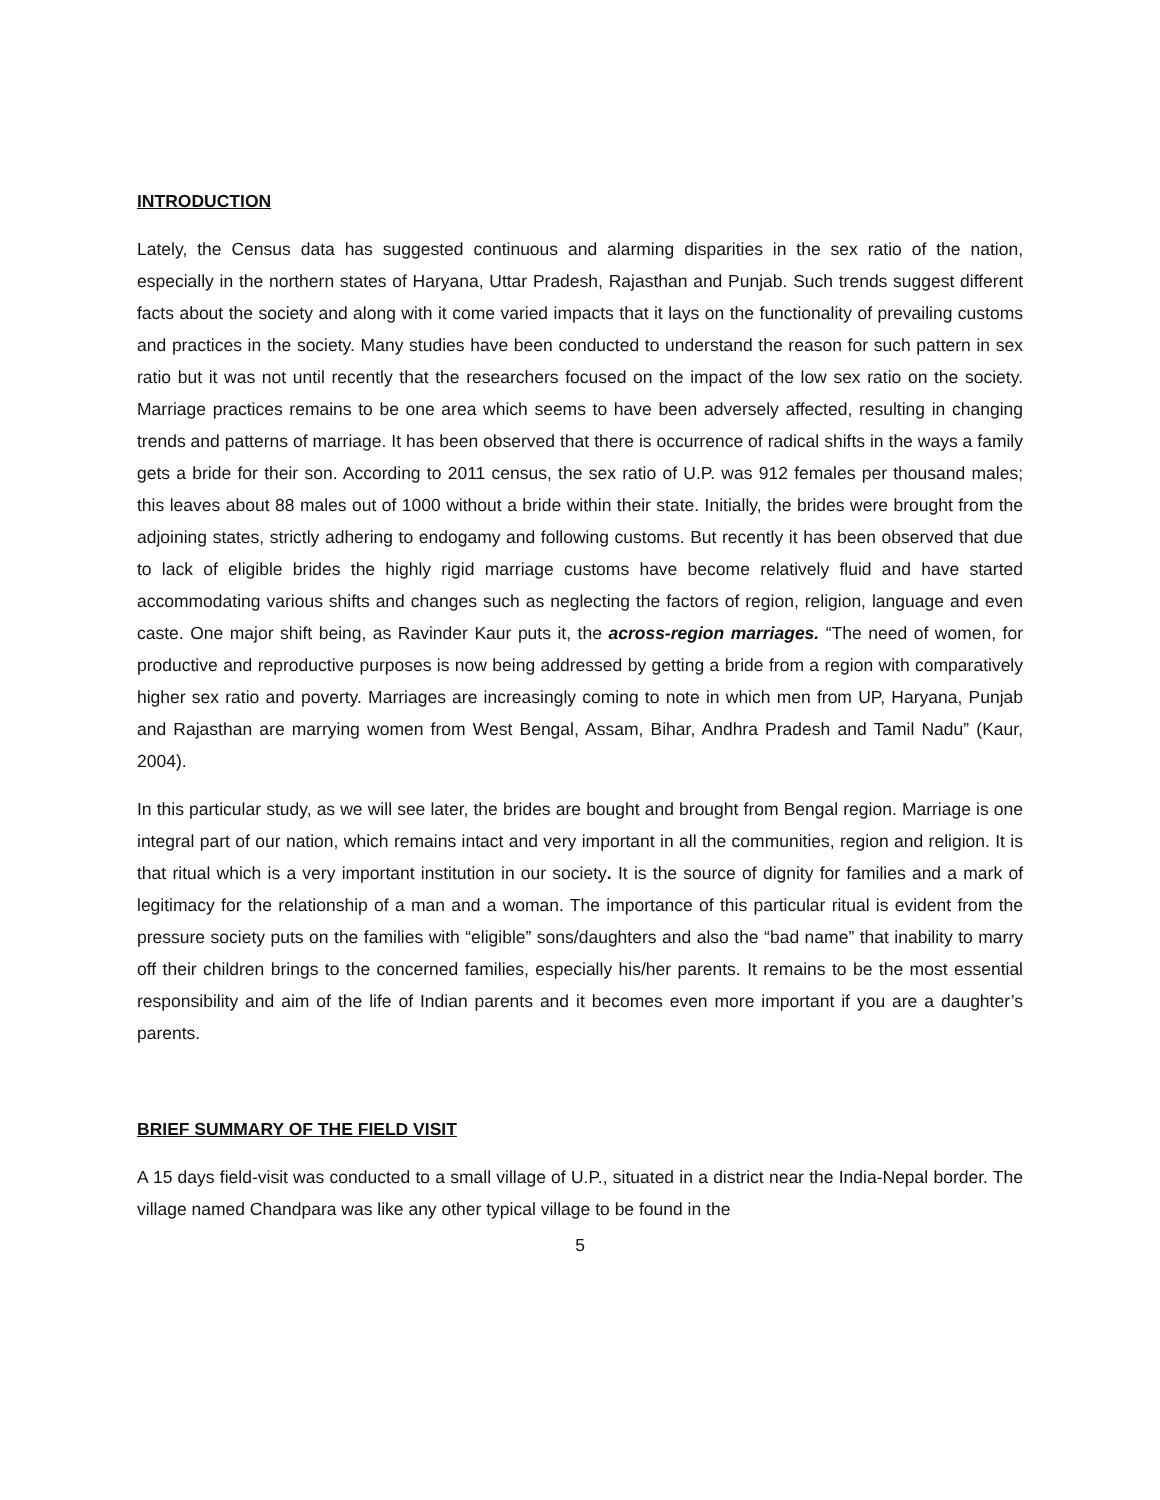INTRODUCTION
Lately, the Census data has suggested continuous and alarming disparities in the sex ratio of the nation, especially in the northern states of Haryana, Uttar Pradesh, Rajasthan and Punjab. Such trends suggest different facts about the society and along with it come varied impacts that it lays on the functionality of prevailing customs and practices in the society. Many studies have been conducted to understand the reason for such pattern in sex ratio but it was not until recently that the researchers focused on the impact of the low sex ratio on the society. Marriage practices remains to be one area which seems to have been adversely affected, resulting in changing trends and patterns of marriage. It has been observed that there is occurrence of radical shifts in the ways a family gets a bride for their son. According to 2011 census, the sex ratio of U.P. was 912 females per thousand males; this leaves about 88 males out of 1000 without a bride within their state. Initially, the brides were brought from the adjoining states, strictly adhering to endogamy and following customs. But recently it has been observed that due to lack of eligible brides the highly rigid marriage customs have become relatively fluid and have started accommodating various shifts and changes such as neglecting the factors of region, religion, language and even caste. One major shift being, as Ravinder Kaur puts it, the across-region marriages. “The need of women, for productive and reproductive purposes is now being addressed by getting a bride from a region with comparatively higher sex ratio and poverty. Marriages are increasingly coming to note in which men from UP, Haryana, Punjab and Rajasthan are marrying women from West Bengal, Assam, Bihar, Andhra Pradesh and Tamil Nadu” (Kaur, 2004).
In this particular study, as we will see later, the brides are bought and brought from Bengal region. Marriage is one integral part of our nation, which remains intact and very important in all the communities, region and religion. It is that ritual which is a very important institution in our society. It is the source of dignity for families and a mark of legitimacy for the relationship of a man and a woman. The importance of this particular ritual is evident from the pressure society puts on the families with “eligible” sons/daughters and also the “bad name” that inability to marry off their children brings to the concerned families, especially his/her parents. It remains to be the most essential responsibility and aim of the life of Indian parents and it becomes even more important if you are a daughter’s parents.
BRIEF SUMMARY OF THE FIELD VISIT
A 15 days field-visit was conducted to a small village of U.P., situated in a district near the India-Nepal border. The village named Chandpara was like any other typical village to be found in the
5